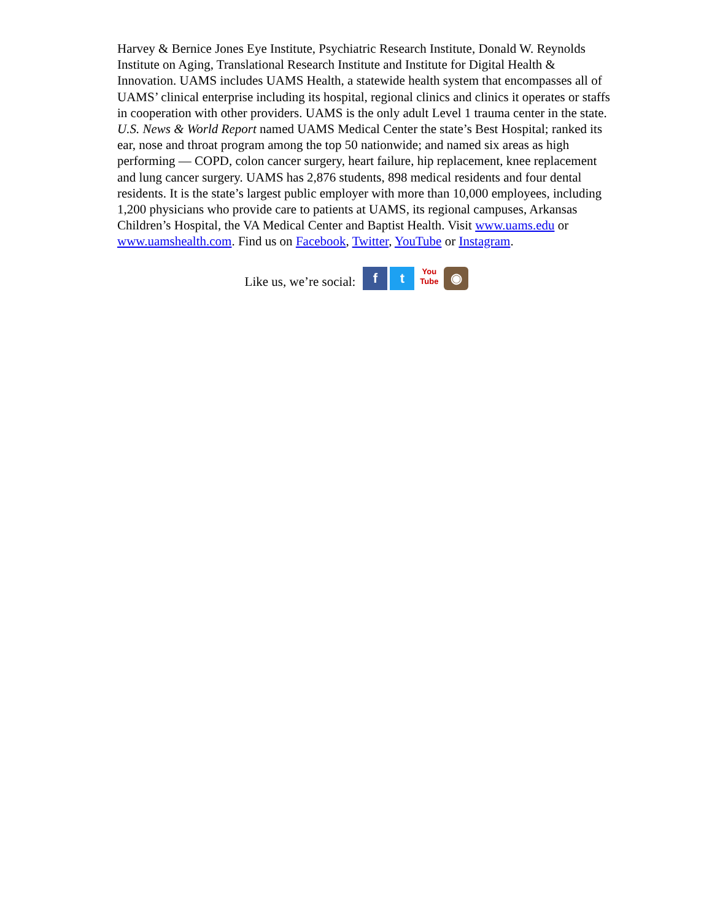Harvey & Bernice Jones Eye Institute, Psychiatric Research Institute, Donald W. Reynolds Institute on Aging, Translational Research Institute and Institute for Digital Health & Innovation. UAMS includes UAMS Health, a statewide health system that encompasses all of UAMS’ clinical enterprise including its hospital, regional clinics and clinics it operates or staffs in cooperation with other providers. UAMS is the only adult Level 1 trauma center in the state. U.S. News & World Report named UAMS Medical Center the state’s Best Hospital; ranked its ear, nose and throat program among the top 50 nationwide; and named six areas as high performing — COPD, colon cancer surgery, heart failure, hip replacement, knee replacement and lung cancer surgery. UAMS has 2,876 students, 898 medical residents and four dental residents. It is the state’s largest public employer with more than 10,000 employees, including 1,200 physicians who provide care to patients at UAMS, its regional campuses, Arkansas Children’s Hospital, the VA Medical Center and Baptist Health. Visit www.uams.edu or www.uamshealth.com. Find us on Facebook, Twitter, YouTube or Instagram.
Like us, we’re social: f t You
Tube ◉